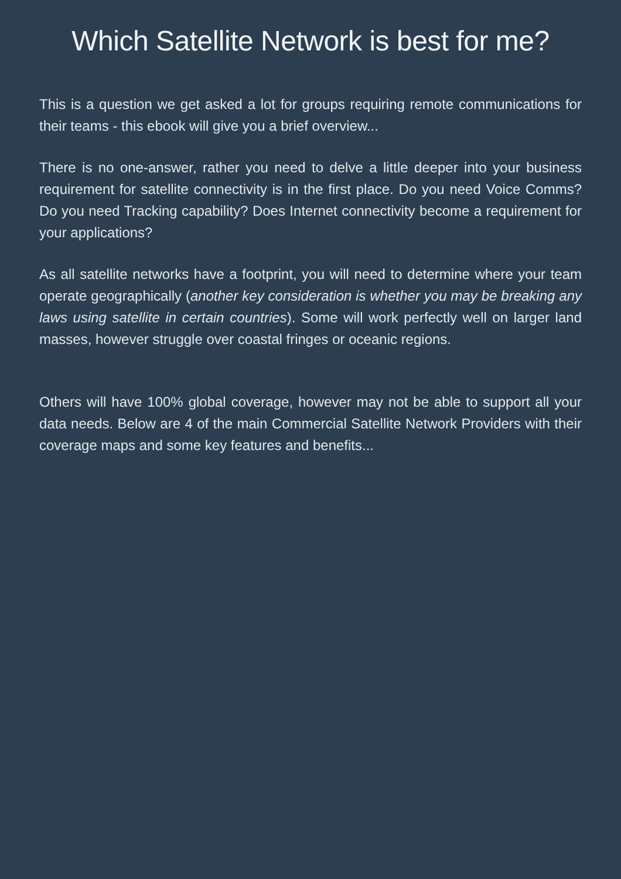Which Satellite Network is best for me?
This is a question we get asked a lot for groups requiring remote communications for their teams - this ebook will give you a brief overview...
There is no one-answer, rather you need to delve a little deeper into your business requirement for satellite connectivity is in the first place. Do you need Voice Comms? Do you need Tracking capability? Does Internet connectivity become a requirement for your applications?
As all satellite networks have a footprint, you will need to determine where your team operate geographically (another key consideration is whether you may be breaking any laws using satellite in certain countries). Some will work perfectly well on larger land masses, however struggle over coastal fringes or oceanic regions.
Others will have 100% global coverage, however may not be able to support all your data needs. Below are 4 of the main Commercial Satellite Network Providers with their coverage maps and some key features and benefits...